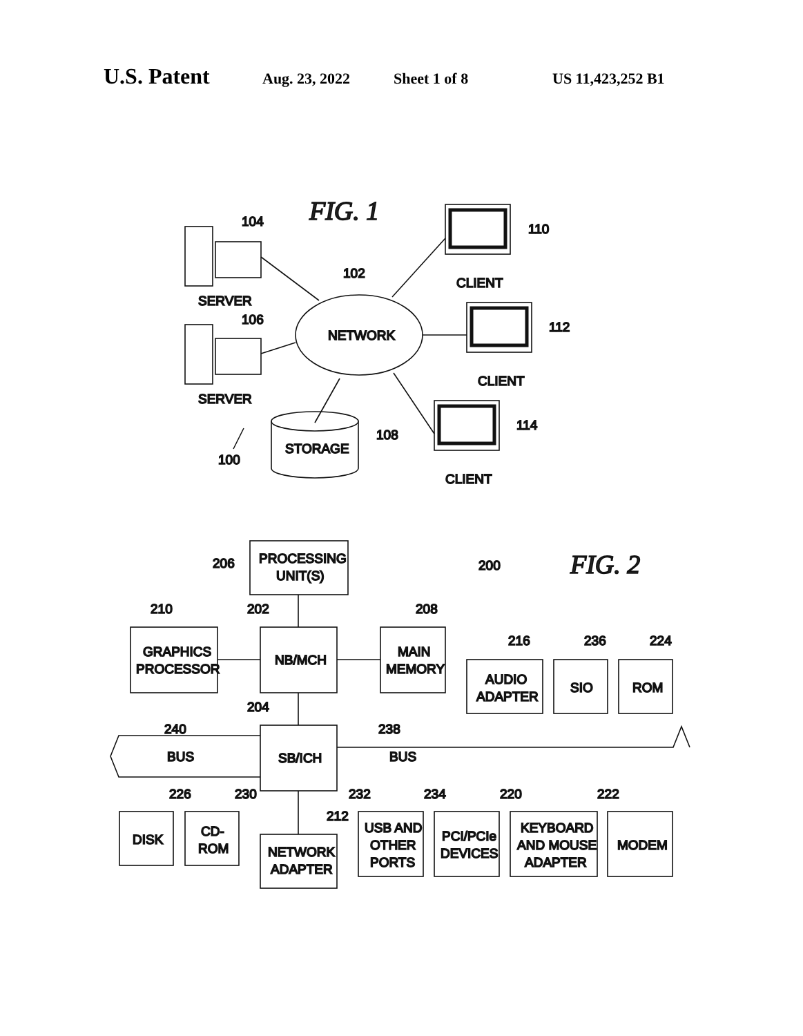U.S. Patent Aug. 23, 2022 Sheet 1 of 8 US 11,423,252 B1
FIG. 1
NETWORK
102
SERVER
104
SERVER
106
CLIENT
110
CLIENT
112
CLIENT
114
STORAGE
108
100
FIG. 2
200
PROCESSING
UNIT(S)
206
GRAPHICS
PROCESSOR
210
NB/MCH
202
MAIN
MEMORY
208
SB/ICH
204
BUS
240
BUS
238
AUDIO
ADAPTER
216
SIO
236
ROM
224
DISK
226
CD-
ROM
230
NETWORK
ADAPTER
212
USB AND
OTHER
PORTS
232
PCI/PCIe
DEVICES
234
KEYBOARD
AND MOUSE
ADAPTER
220
MODEM
222